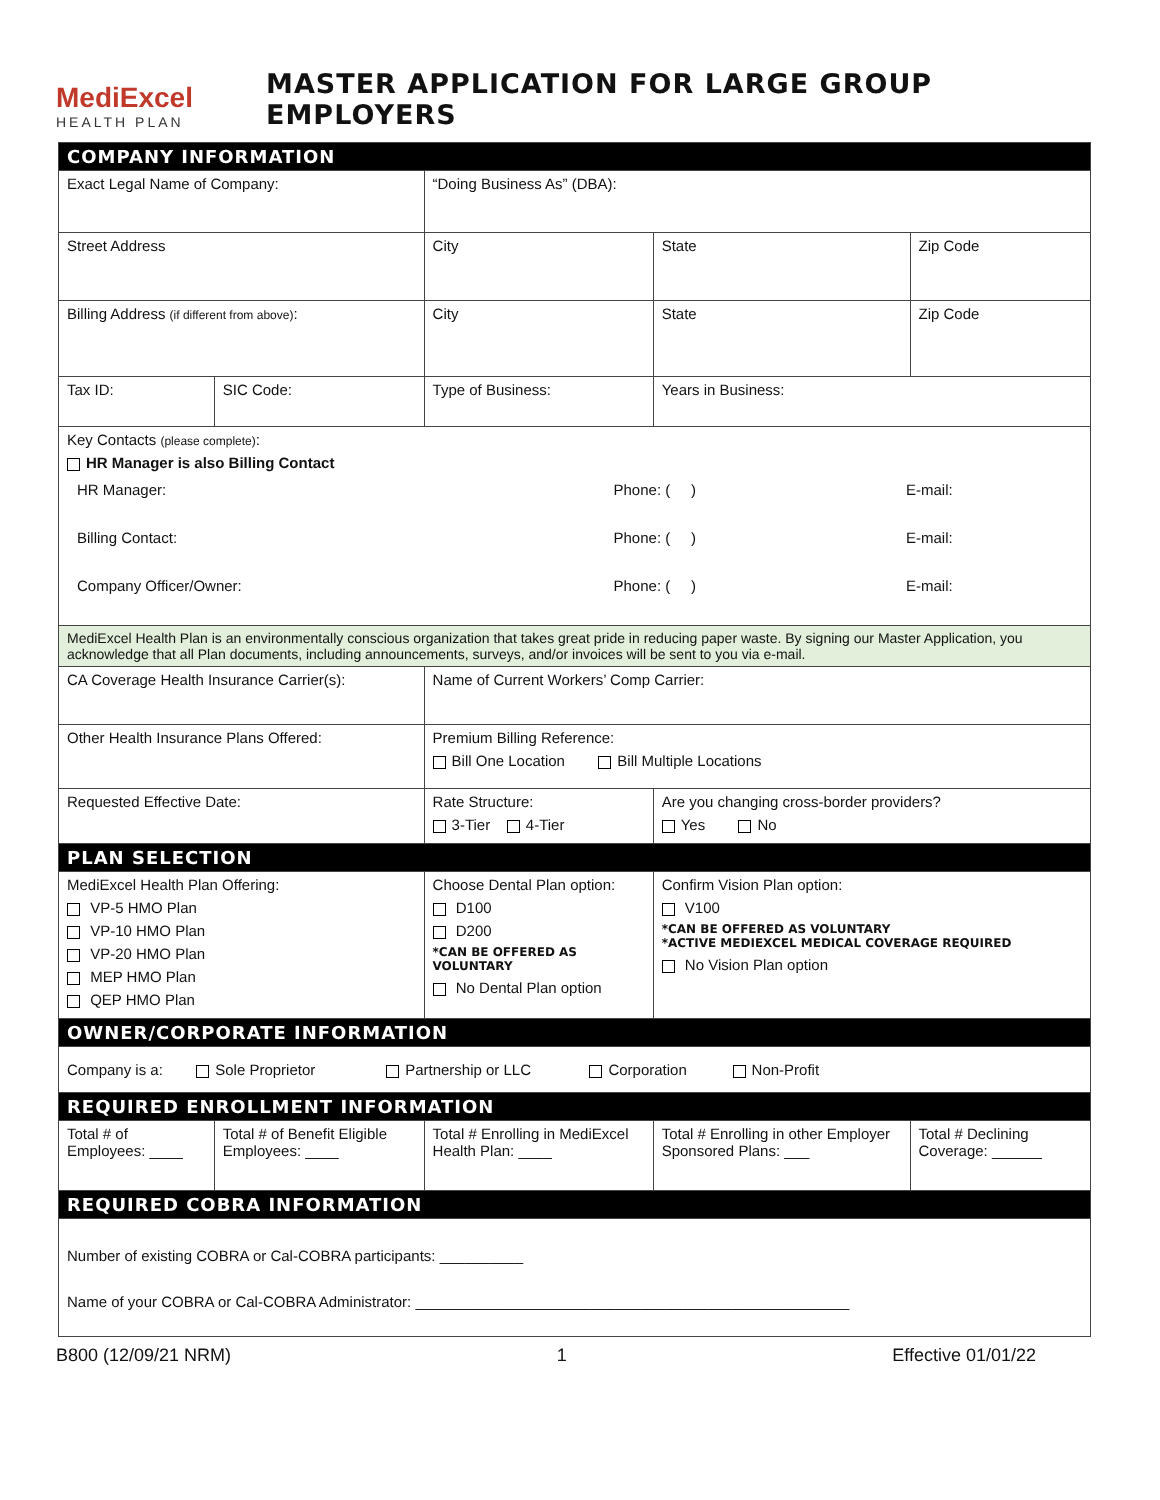MediExcel
HEALTH PLAN
MASTER APPLICATION FOR LARGE GROUP EMPLOYERS
| COMPANY INFORMATION | | | | | |
| Exact Legal Name of Company: | | | “Doing Business As” (DBA): | | |
| Street Address | | | City | State | Zip Code |
| Billing Address (if different from above) : | | | City | State | Zip Code |
| Tax ID: | SIC Code: | Type of Business: | | Years in Business: | |
| Key Contacts (please complete) : HR Manager is also Billing Contact / HR Manager: / Phone: ( ) / E-mail: / / Billing Contact: / Phone: ( ) / E-mail: / / Company Officer/Owner: / Phone: ( ) / E-mail: / | | | | | |
| MediExcel Health Plan is an environmentally conscious organization that takes great pride in reducing paper waste. By signing our Master Application, you acknowledge that all Plan documents, including announcements, surveys, and/or invoices will be sent to you via e-mail. | | | | | |
| CA Coverage Health Insurance Carrier(s): | | | Name of Current Workers’ Comp Carrier: | | |
| Other Health Insurance Plans Offered: | | | Premium Billing Reference: Bill One Location Bill Multiple Locations | | |
| Requested Effective Date: | | Rate Structure: 3-Tier 4-Tier | | Are you changing cross-border providers? Yes No | |
| PLAN SELECTION | | | | | |
| MediExcel Health Plan Offering: VP-5 HMO Plan VP-10 HMO Plan VP-20 HMO Plan MEP HMO Plan QEP HMO Plan | | Choose Dental Plan option: D100 D200 *CAN BE OFFERED AS VOLUNTARY No Dental Plan option | | Confirm Vision Plan option: V100 *CAN BE OFFERED AS VOLUNTARY *ACTIVE MEDIEXCEL MEDICAL COVERAGE REQUIRED No Vision Plan option | |
| OWNER/CORPORATE INFORMATION | | | | | |
| Company is a: Sole Proprietor Partnership or LLC Corporation Non-Profit | | | | | |
| REQUIRED ENROLLMENT INFORMATION | | | | | |
| Total # of Employees: ____ | Total # of Benefit Eligible Employees: ____ | Total # Enrolling in MediExcel Health Plan: ____ | | Total # Enrolling in other Employer Sponsored Plans: ___ | Total # Declining Coverage: ______ |
| REQUIRED COBRA INFORMATION | | | | | |
| Number of existing COBRA or Cal-COBRA participants: __________ Name of your COBRA or Cal-COBRA Administrator: ____________________________________________________ | | | | | |
B800 (12/09/21 NRM) 1 Effective 01/01/22